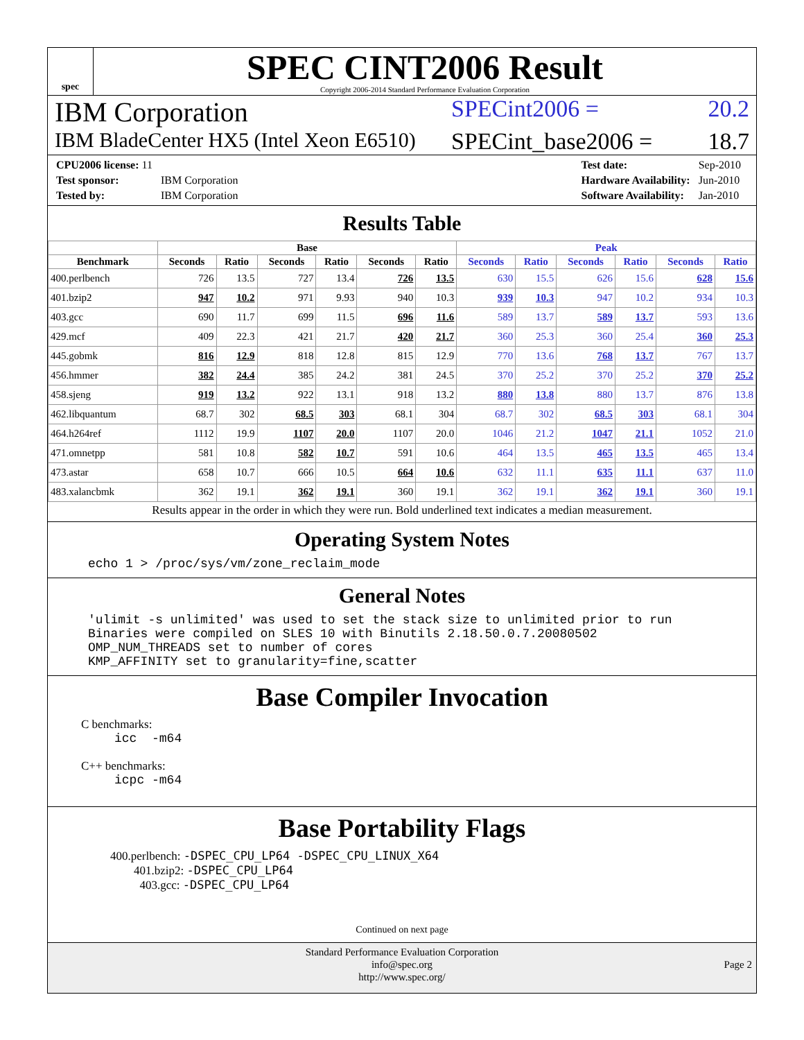spec
SPEC CINT2006 Result
Copyright 2006-2014 Standard Performance Evaluation Corporation
IBM Corporation SPECint2006 = 20.2
IBM BladeCenter HX5 (Intel Xeon E6510) SPECint_base2006 = 18.7
| CPU2006 license: 11 | |
| Test sponsor: | IBM Corporation |
| Tested by: | IBM Corporation |
| Test date: | Sep-2010 |
| Hardware Availability: | Jun-2010 |
| Software Availability: | Jan-2010 |
Results Table
| | Base | | | | | | Peak | | | | | |
| --- | --- | --- | --- | --- | --- | --- | --- | --- | --- | --- | --- | --- |
| Benchmark | Seconds | Ratio | Seconds | Ratio | Seconds | Ratio | Seconds | Ratio | Seconds | Ratio | Seconds | Ratio |
| 400.perlbench | 726 | 13.5 | 727 | 13.4 | 726 | 13.5 | 630 | 15.5 | 626 | 15.6 | 628 | 15.6 |
| 401.bzip2 | 947 | 10.2 | 971 | 9.93 | 940 | 10.3 | 939 | 10.3 | 947 | 10.2 | 934 | 10.3 |
| 403.gcc | 690 | 11.7 | 699 | 11.5 | 696 | 11.6 | 589 | 13.7 | 589 | 13.7 | 593 | 13.6 |
| 429.mcf | 409 | 22.3 | 421 | 21.7 | 420 | 21.7 | 360 | 25.3 | 360 | 25.4 | 360 | 25.3 |
| 445.gobmk | 816 | 12.9 | 818 | 12.8 | 815 | 12.9 | 770 | 13.6 | 768 | 13.7 | 767 | 13.7 |
| 456.hmmer | 382 | 24.4 | 385 | 24.2 | 381 | 24.5 | 370 | 25.2 | 370 | 25.2 | 370 | 25.2 |
| 458.sjeng | 919 | 13.2 | 922 | 13.1 | 918 | 13.2 | 880 | 13.8 | 880 | 13.7 | 876 | 13.8 |
| 462.libquantum | 68.7 | 302 | 68.5 | 303 | 68.1 | 304 | 68.7 | 302 | 68.5 | 303 | 68.1 | 304 |
| 464.h264ref | 1112 | 19.9 | 1107 | 20.0 | 1107 | 20.0 | 1046 | 21.2 | 1047 | 21.1 | 1052 | 21.0 |
| 471.omnetpp | 581 | 10.8 | 582 | 10.7 | 591 | 10.6 | 464 | 13.5 | 465 | 13.5 | 465 | 13.4 |
| 473.astar | 658 | 10.7 | 666 | 10.5 | 664 | 10.6 | 632 | 11.1 | 635 | 11.1 | 637 | 11.0 |
| 483.xalancbmk | 362 | 19.1 | 362 | 19.1 | 360 | 19.1 | 362 | 19.1 | 362 | 19.1 | 360 | 19.1 |
Results appear in the order in which they were run. Bold underlined text indicates a median measurement.
Operating System Notes
echo 1 > /proc/sys/vm/zone_reclaim_mode
General Notes
'ulimit -s unlimited' was used to set the stack size to unlimited prior to run
Binaries were compiled on SLES 10 with Binutils 2.18.50.0.7.20080502
OMP_NUM_THREADS set to number of cores
KMP_AFFINITY set to granularity=fine,scatter
Base Compiler Invocation
C benchmarks:
icc  -m64
C++ benchmarks:
icpc -m64
Base Portability Flags
400.perlbench: -DSPEC_CPU_LP64 -DSPEC_CPU_LINUX_X64
401.bzip2: -DSPEC_CPU_LP64
403.gcc: -DSPEC_CPU_LP64
Continued on next page
Standard Performance Evaluation Corporation
info@spec.org
http://www.spec.org/
Page 2